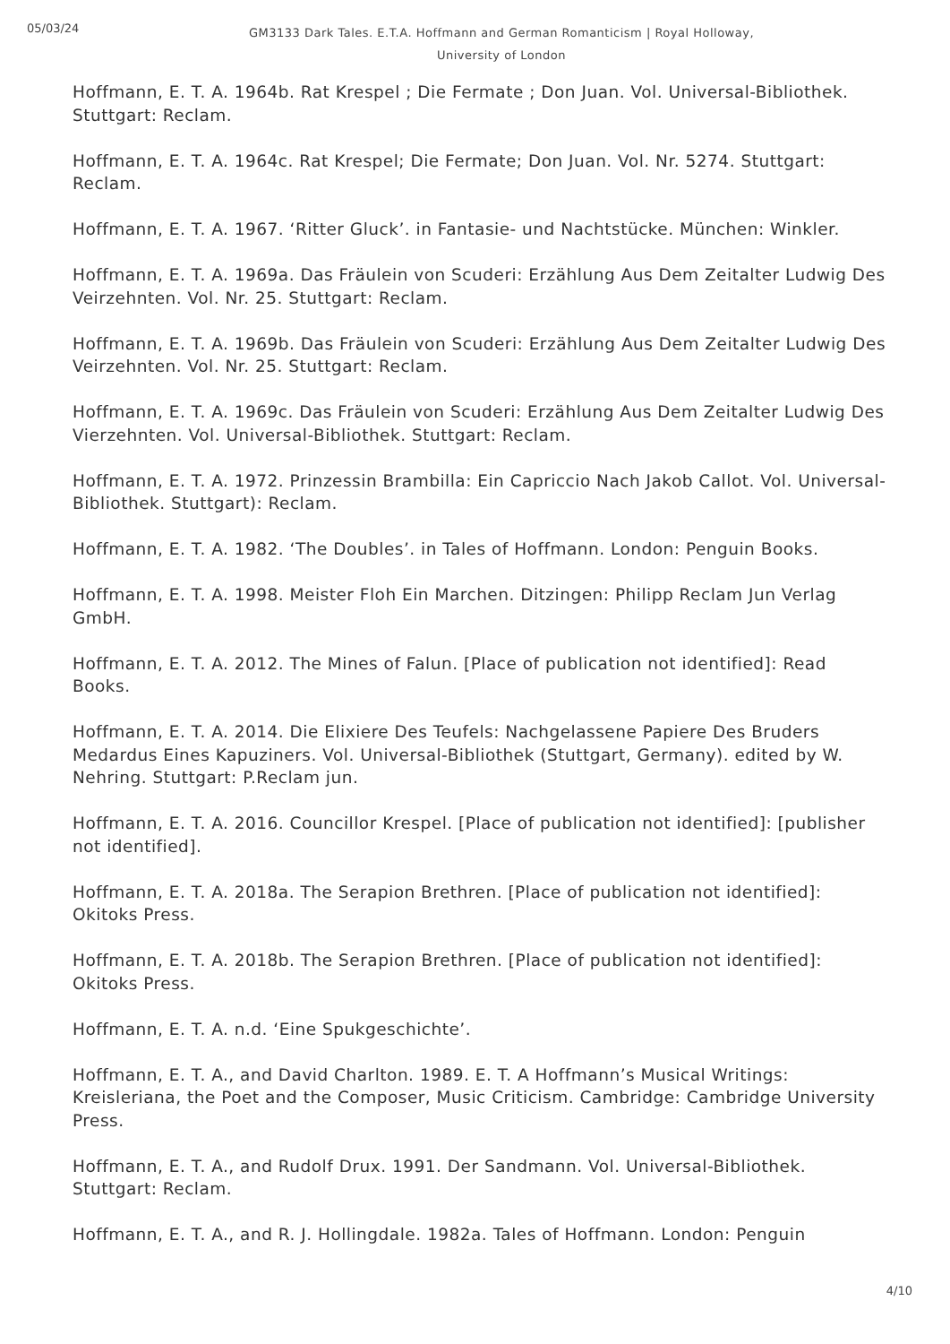05/03/24
GM3133 Dark Tales. E.T.A. Hoffmann and German Romanticism | Royal Holloway, University of London
Hoffmann, E. T. A. 1964b. Rat Krespel ; Die Fermate ; Don Juan. Vol. Universal-Bibliothek. Stuttgart: Reclam.
Hoffmann, E. T. A. 1964c. Rat Krespel; Die Fermate; Don Juan. Vol. Nr. 5274. Stuttgart: Reclam.
Hoffmann, E. T. A. 1967. ‘Ritter Gluck’. in Fantasie- und Nachtstücke. München: Winkler.
Hoffmann, E. T. A. 1969a. Das Fräulein von Scuderi: Erzählung Aus Dem Zeitalter Ludwig Des Veirzehnten. Vol. Nr. 25. Stuttgart: Reclam.
Hoffmann, E. T. A. 1969b. Das Fräulein von Scuderi: Erzählung Aus Dem Zeitalter Ludwig Des Veirzehnten. Vol. Nr. 25. Stuttgart: Reclam.
Hoffmann, E. T. A. 1969c. Das Fräulein von Scuderi: Erzählung Aus Dem Zeitalter Ludwig Des Vierzehnten. Vol. Universal-Bibliothek. Stuttgart: Reclam.
Hoffmann, E. T. A. 1972. Prinzessin Brambilla: Ein Capriccio Nach Jakob Callot. Vol. Universal-Bibliothek. Stuttgart): Reclam.
Hoffmann, E. T. A. 1982. ‘The Doubles’. in Tales of Hoffmann. London: Penguin Books.
Hoffmann, E. T. A. 1998. Meister Floh Ein Marchen. Ditzingen: Philipp Reclam Jun Verlag GmbH.
Hoffmann, E. T. A. 2012. The Mines of Falun. [Place of publication not identified]: Read Books.
Hoffmann, E. T. A. 2014. Die Elixiere Des Teufels: Nachgelassene Papiere Des Bruders Medardus Eines Kapuziners. Vol. Universal-Bibliothek (Stuttgart, Germany). edited by W. Nehring. Stuttgart: P.Reclam jun.
Hoffmann, E. T. A. 2016. Councillor Krespel. [Place of publication not identified]: [publisher not identified].
Hoffmann, E. T. A. 2018a. The Serapion Brethren. [Place of publication not identified]: Okitoks Press.
Hoffmann, E. T. A. 2018b. The Serapion Brethren. [Place of publication not identified]: Okitoks Press.
Hoffmann, E. T. A. n.d. ‘Eine Spukgeschichte’.
Hoffmann, E. T. A., and David Charlton. 1989. E. T. A Hoffmann’s Musical Writings: Kreisleriana, the Poet and the Composer, Music Criticism. Cambridge: Cambridge University Press.
Hoffmann, E. T. A., and Rudolf Drux. 1991. Der Sandmann. Vol. Universal-Bibliothek. Stuttgart: Reclam.
Hoffmann, E. T. A., and R. J. Hollingdale. 1982a. Tales of Hoffmann. London: Penguin
4/10